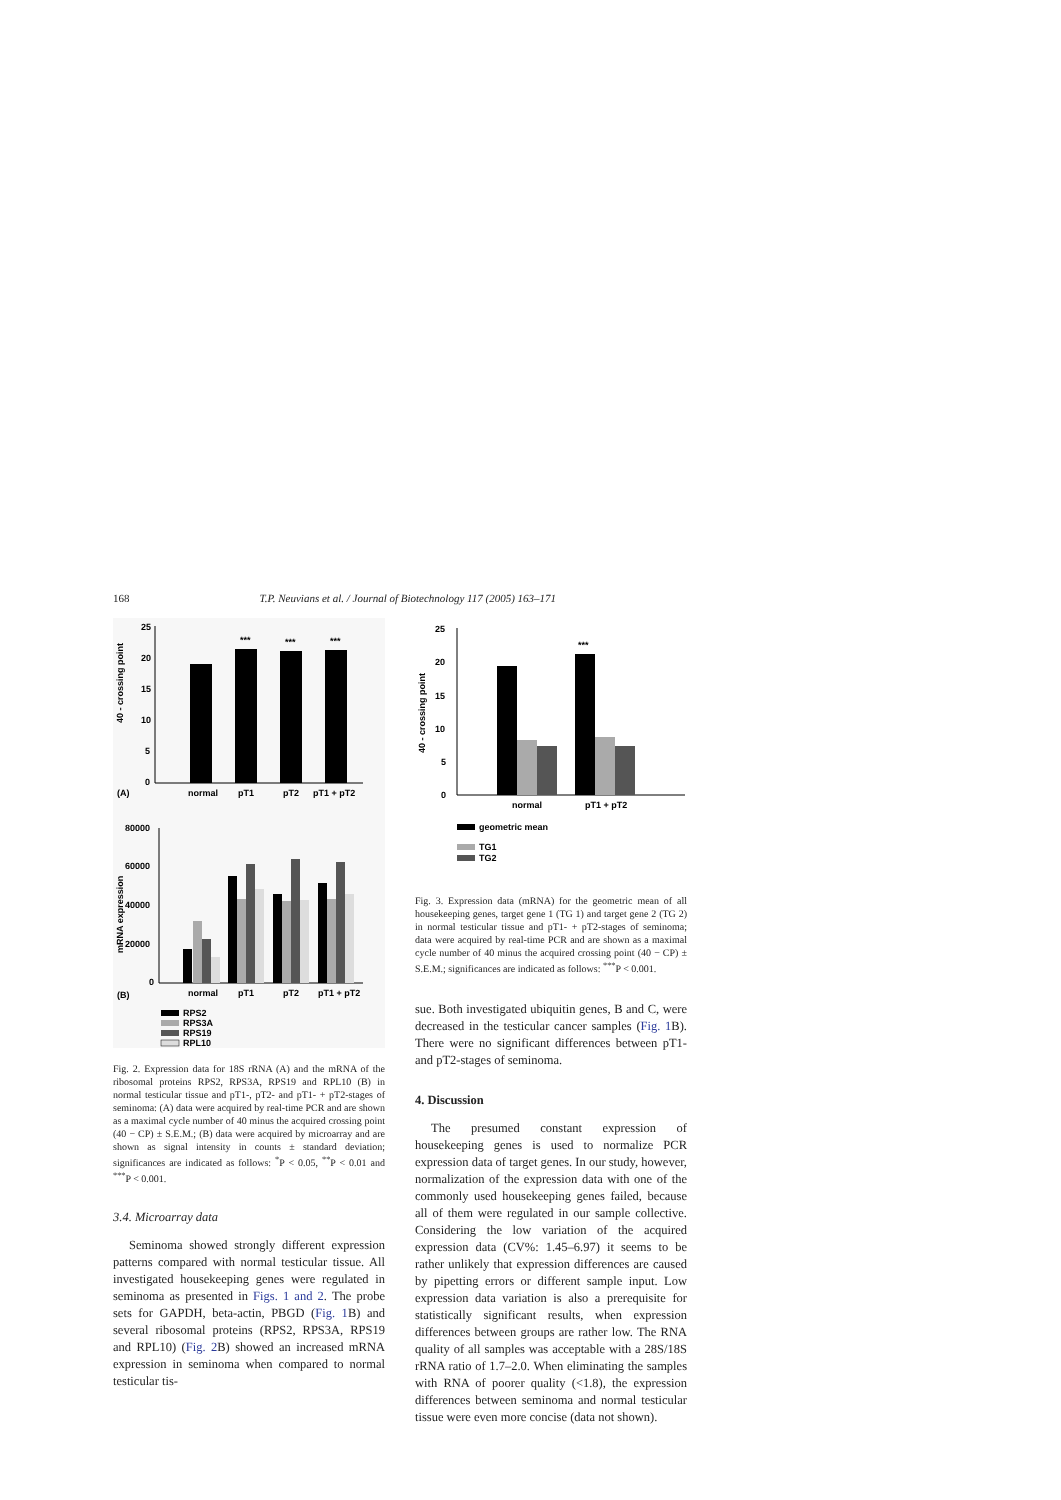168 T.P. Neuvians et al. / Journal of Biotechnology 117 (2005) 163–171
40 - crossing point
25
20
15
10
5
0
***
***
***
(A)
normal
pT1
pT2
pT1 + pT2
mRNA expression
80000
60000
40000
20000
0
(B)
normal
pT1
pT2
pT1 + pT2
RPS2
RPS3A
RPS19
RPL10
Fig. 2. Expression data for 18S rRNA (A) and the mRNA of the ribosomal proteins RPS2, RPS3A, RPS19 and RPL10 (B) in normal testicular tissue and pT1-, pT2- and pT1- + pT2-stages of seminoma: (A) data were acquired by real-time PCR and are shown as a maximal cycle number of 40 minus the acquired crossing point (40 − CP) ± S.E.M.; (B) data were acquired by microarray and are shown as signal intensity in counts ± standard deviation; significances are indicated as follows: <sup>*</sup>P < 0.05, <sup>**</sup>P < 0.01 and <sup>***</sup>P < 0.001.
3.4. Microarray data
Seminoma showed strongly different expression patterns compared with normal testicular tissue. All investigated housekeeping genes were regulated in seminoma as presented in Figs. 1 and 2. The probe sets for GAPDH, beta-actin, PBGD (Fig. 1 B) and several ribosomal proteins (RPS2, RPS3A, RPS19 and RPL10) (Fig. 2 B) showed an increased mRNA expression in seminoma when compared to normal testicular tis-
40 - crossing point
25
20
15
10
5
0
***
normal
pT1 + pT2
geometric mean
TG1
TG2
Fig. 3. Expression data (mRNA) for the geometric mean of all housekeeping genes, target gene 1 (TG 1) and target gene 2 (TG 2) in normal testicular tissue and pT1- + pT2-stages of seminoma; data were acquired by real-time PCR and are shown as a maximal cycle number of 40 minus the acquired crossing point (40 − CP) ± S.E.M.; significances are indicated as follows: <sup>***</sup>P < 0.001.
sue. Both investigated ubiquitin genes, B and C, were decreased in the testicular cancer samples (Fig. 1 B). There were no significant differences between pT1- and pT2-stages of seminoma.
4. Discussion
The presumed constant expression of housekeeping genes is used to normalize PCR expression data of target genes. In our study, however, normalization of the expression data with one of the commonly used housekeeping genes failed, because all of them were regulated in our sample collective. Considering the low variation of the acquired expression data (CV%: 1.45–6.97) it seems to be rather unlikely that expression differences are caused by pipetting errors or different sample input. Low expression data variation is also a prerequisite for statistically significant results, when expression differences between groups are rather low. The RNA quality of all samples was acceptable with a 28S/18S rRNA ratio of 1.7–2.0. When eliminating the samples with RNA of poorer quality (<1.8), the expression differences between seminoma and normal testicular tissue were even more concise (data not shown).